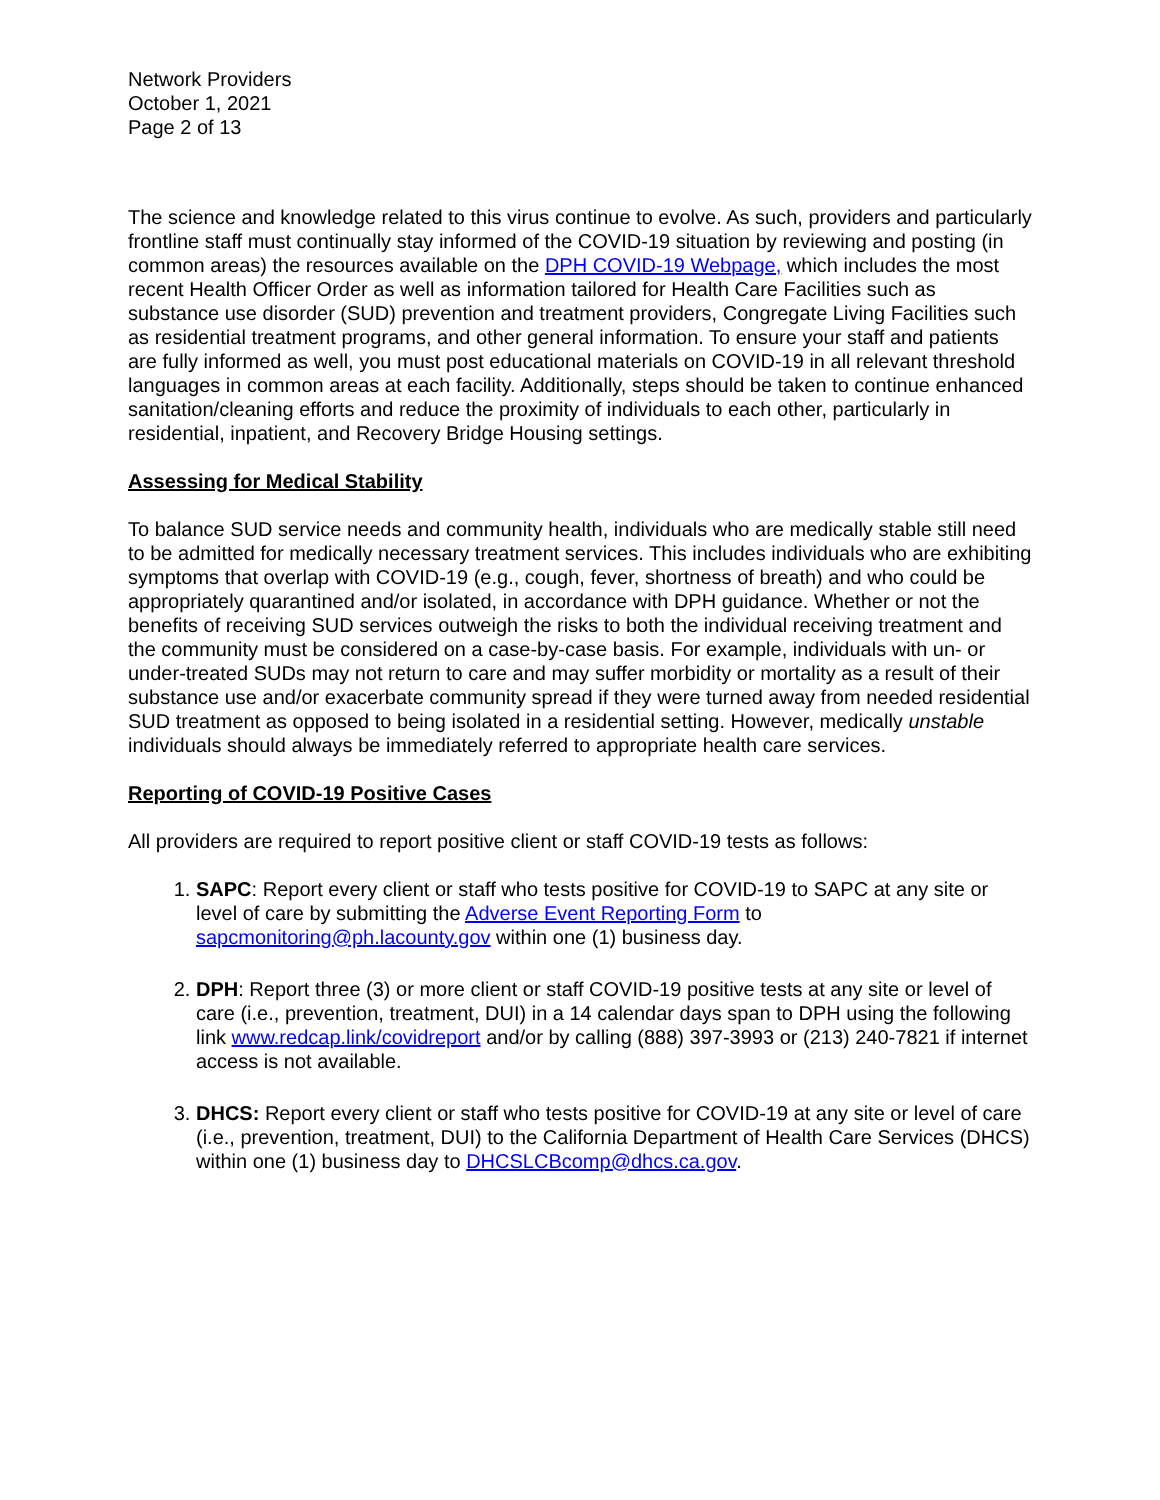Network Providers
October 1, 2021
Page 2 of 13
The science and knowledge related to this virus continue to evolve. As such, providers and particularly frontline staff must continually stay informed of the COVID-19 situation by reviewing and posting (in common areas) the resources available on the DPH COVID-19 Webpage, which includes the most recent Health Officer Order as well as information tailored for Health Care Facilities such as substance use disorder (SUD) prevention and treatment providers, Congregate Living Facilities such as residential treatment programs, and other general information. To ensure your staff and patients are fully informed as well, you must post educational materials on COVID-19 in all relevant threshold languages in common areas at each facility. Additionally, steps should be taken to continue enhanced sanitation/cleaning efforts and reduce the proximity of individuals to each other, particularly in residential, inpatient, and Recovery Bridge Housing settings.
Assessing for Medical Stability
To balance SUD service needs and community health, individuals who are medically stable still need to be admitted for medically necessary treatment services. This includes individuals who are exhibiting symptoms that overlap with COVID-19 (e.g., cough, fever, shortness of breath) and who could be appropriately quarantined and/or isolated, in accordance with DPH guidance. Whether or not the benefits of receiving SUD services outweigh the risks to both the individual receiving treatment and the community must be considered on a case-by-case basis. For example, individuals with un- or under-treated SUDs may not return to care and may suffer morbidity or mortality as a result of their substance use and/or exacerbate community spread if they were turned away from needed residential SUD treatment as opposed to being isolated in a residential setting. However, medically unstable individuals should always be immediately referred to appropriate health care services.
Reporting of COVID-19 Positive Cases
All providers are required to report positive client or staff COVID-19 tests as follows:
1. SAPC: Report every client or staff who tests positive for COVID-19 to SAPC at any site or level of care by submitting the Adverse Event Reporting Form to sapcmonitoring@ph.lacounty.gov within one (1) business day.
2. DPH: Report three (3) or more client or staff COVID-19 positive tests at any site or level of care (i.e., prevention, treatment, DUI) in a 14 calendar days span to DPH using the following link www.redcap.link/covidreport and/or by calling (888) 397-3993 or (213) 240-7821 if internet access is not available.
3. DHCS: Report every client or staff who tests positive for COVID-19 at any site or level of care (i.e., prevention, treatment, DUI) to the California Department of Health Care Services (DHCS) within one (1) business day to DHCSLCBcomp@dhcs.ca.gov.